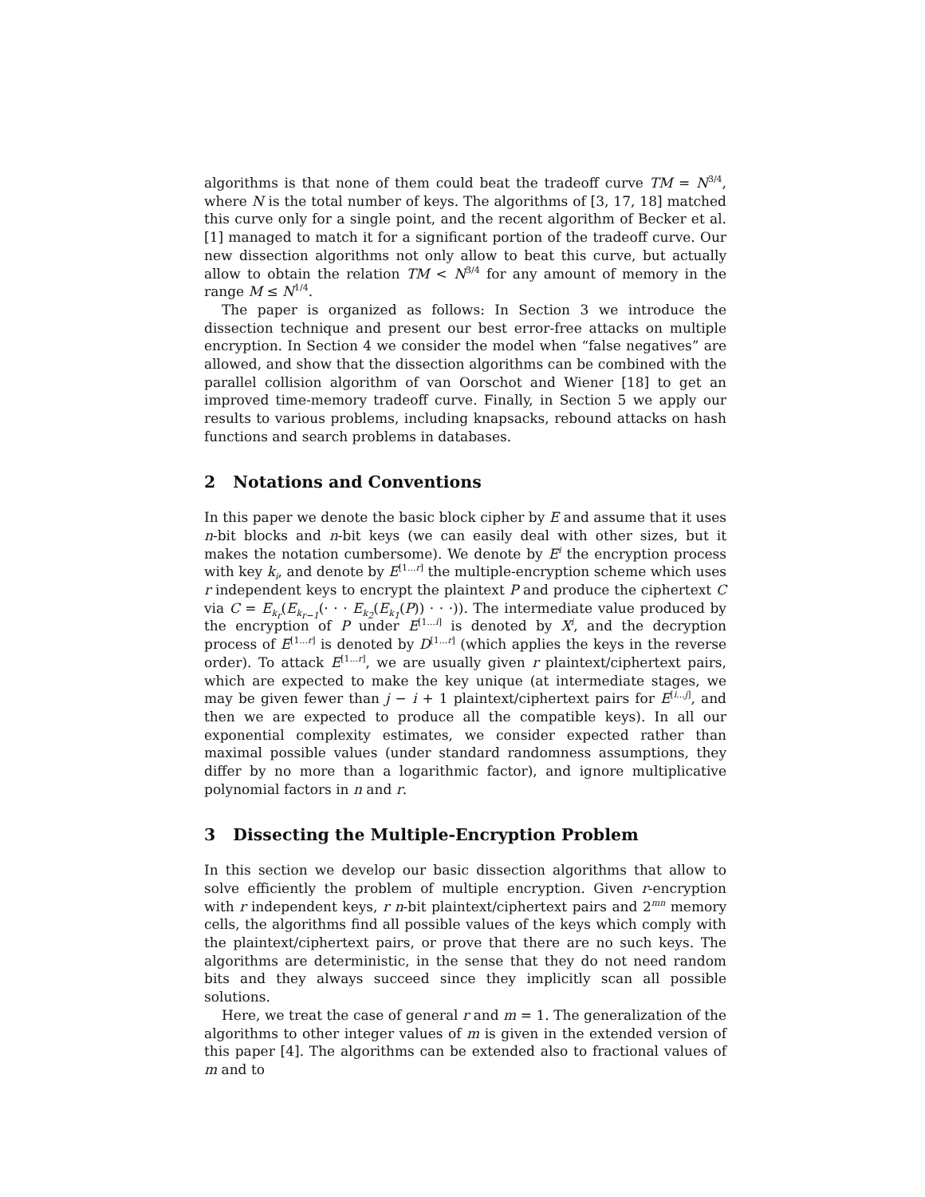algorithms is that none of them could beat the tradeoff curve TM = N<sup>3/4</sup>, where N is the total number of keys. The algorithms of [3, 17, 18] matched this curve only for a single point, and the recent algorithm of Becker et al. [1] managed to match it for a significant portion of the tradeoff curve. Our new dissection algorithms not only allow to beat this curve, but actually allow to obtain the relation TM < N<sup>3/4</sup> for any amount of memory in the range M ≤ N<sup>1/4</sup>.
The paper is organized as follows: In Section 3 we introduce the dissection technique and present our best error-free attacks on multiple encryption. In Section 4 we consider the model when “false negatives” are allowed, and show that the dissection algorithms can be combined with the parallel collision algorithm of van Oorschot and Wiener [18] to get an improved time-memory tradeoff curve. Finally, in Section 5 we apply our results to various problems, including knapsacks, rebound attacks on hash functions and search problems in databases.
2 Notations and Conventions
In this paper we denote the basic block cipher by E and assume that it uses n-bit blocks and n-bit keys (we can easily deal with other sizes, but it makes the notation cumbersome). We denote by E<sup>i</sup> the encryption process with key k<sub>i</sub>, and denote by E<sup>[1...r]</sup> the multiple-encryption scheme which uses r independent keys to encrypt the plaintext P and produce the ciphertext C via C = E<sub>k<sub>r</sub></sub>(E<sub>k<sub>r−1</sub></sub>(· · · E<sub>k<sub>2</sub></sub>(E<sub>k<sub>1</sub></sub>(P)) · · ·)). The intermediate value produced by the encryption of P under E<sup>[1...i]</sup> is denoted by X<sup>i</sup>, and the decryption process of E<sup>[1...r]</sup> is denoted by D<sup>[1...r]</sup> (which applies the keys in the reverse order). To attack E<sup>[1...r]</sup>, we are usually given r plaintext/ciphertext pairs, which are expected to make the key unique (at intermediate stages, we may be given fewer than j − i + 1 plaintext/ciphertext pairs for E<sup>[i...j]</sup>, and then we are expected to produce all the compatible keys). In all our exponential complexity estimates, we consider expected rather than maximal possible values (under standard randomness assumptions, they differ by no more than a logarithmic factor), and ignore multiplicative polynomial factors in n and r.
3 Dissecting the Multiple-Encryption Problem
In this section we develop our basic dissection algorithms that allow to solve efficiently the problem of multiple encryption. Given r-encryption with r independent keys, r n-bit plaintext/ciphertext pairs and 2<sup>mn</sup> memory cells, the algorithms find all possible values of the keys which comply with the plaintext/ciphertext pairs, or prove that there are no such keys. The algorithms are deterministic, in the sense that they do not need random bits and they always succeed since they implicitly scan all possible solutions.
Here, we treat the case of general r and m = 1. The generalization of the algorithms to other integer values of m is given in the extended version of this paper [4]. The algorithms can be extended also to fractional values of m and to